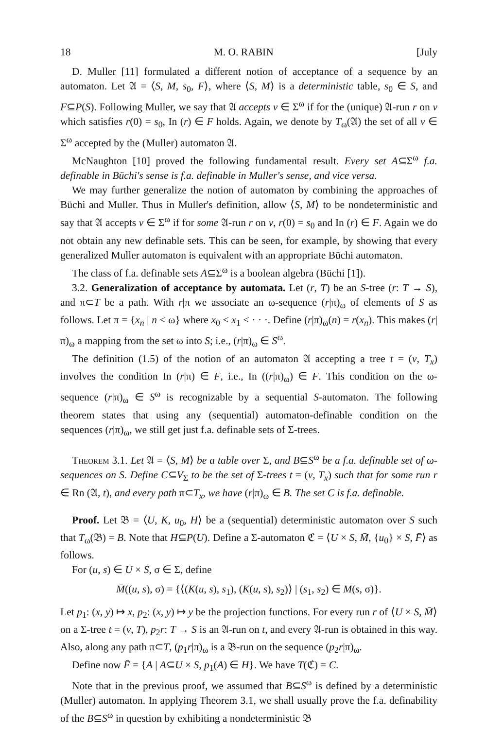18 M. O. RABIN [July
D. Muller [11] formulated a different notion of acceptance of a sequence by an automaton. Let 𝔄 = ⟨S, M, s<sub>0</sub>, F⟩, where ⟨S, M⟩ is a deterministic table, s<sub>0</sub> ∈ S, and F⊆P(S). Following Muller, we say that 𝔄 accepts v ∈ Σ<sup>ω</sup> if for the (unique) 𝔄-run r on v which satisfies r(0) = s<sub>0</sub>, In (r) ∈ F holds. Again, we denote by T<sub>ω</sub>(𝔄) the set of all v ∈ Σ<sup>ω</sup> accepted by the (Muller) automaton 𝔄.
McNaughton [10] proved the following fundamental result. Every set A⊆Σ<sup>ω</sup> f.a. definable in Büchi's sense is f.a. definable in Muller's sense, and vice versa.
We may further generalize the notion of automaton by combining the approaches of Büchi and Muller. Thus in Muller's definition, allow ⟨S, M⟩ to be nondeterministic and say that 𝔄 accepts v ∈ Σ<sup>ω</sup> if for some 𝔄-run r on v, r(0) = s<sub>0</sub> and In (r) ∈ F. Again we do not obtain any new definable sets. This can be seen, for example, by showing that every generalized Muller automaton is equivalent with an appropriate Büchi automaton.
The class of f.a. definable sets A⊆Σ<sup>ω</sup> is a boolean algebra (Büchi [1]).
3.2. Generalization of acceptance by automata. Let (r, T) be an S-tree (r: T → S), and π⊂T be a path. With r|π we associate an ω-sequence (r|π)<sub>ω</sub> of elements of S as follows. Let π = {x<sub>n</sub> | n < ω} where x<sub>0</sub> < x<sub>1</sub> < · · ·. Define (r|π)<sub>ω</sub>(n) = r(x<sub>n</sub>). This makes (r|π)<sub>ω</sub> a mapping from the set ω into S; i.e., (r|π)<sub>ω</sub> ∈ S<sup>ω</sup>.
The definition (1.5) of the notion of an automaton 𝔄 accepting a tree t = (v, T<sub>x</sub>) involves the condition In (r|π) ∈ F, i.e., In ((r|π)<sub>ω</sub>) ∈ F. This condition on the ω-sequence (r|π)<sub>ω</sub> ∈ S<sup>ω</sup> is recognizable by a sequential S-automaton. The following theorem states that using any (sequential) automaton-definable condition on the sequences (r|π)<sub>ω</sub>, we still get just f.a. definable sets of Σ-trees.
Theorem 3.1. Let 𝔄 = ⟨S, M⟩ be a table over Σ, and B⊆S<sup>ω</sup> be a f.a. definable set of ω-sequences on S. Define C⊆V<sub>Σ</sub> to be the set of Σ-trees t = (v, T<sub>x</sub>) such that for some run r ∈ Rn (𝔄, t), and every path π⊂T<sub>x</sub>, we have (r|π)<sub>ω</sub> ∈ B. The set C is f.a. definable.
Proof. Let 𝔅 = ⟨U, K, u<sub>0</sub>, H⟩ be a (sequential) deterministic automaton over S such that T<sub>ω</sub>(𝔅) = B. Note that H⊆P(U). Define a Σ-automaton ℭ = ⟨U × S, M̄, {u<sub>0</sub>} × S, F̄⟩ as follows.
For (u, s) ∈ U × S, σ ∈ Σ, define
M̄((u, s), σ) = {⟨(K(u, s), s<sub>1</sub>), (K(u, s), s<sub>2</sub>)⟩ | (s<sub>1</sub>, s<sub>2</sub>) ∈ M(s, σ)}.
Let p<sub>1</sub>: (x, y) ↦ x, p<sub>2</sub>: (x, y) ↦ y be the projection functions. For every run r of ⟨U × S, M̄⟩ on a Σ-tree t = (v, T), p<sub>2</sub>r: T → S is an 𝔄-run on t, and every 𝔄-run is obtained in this way. Also, along any path π⊂T, (p<sub>1</sub>r|π)<sub>ω</sub> is a 𝔅-run on the sequence (p<sub>2</sub>r|π)<sub>ω</sub>.
Define now F̄ = {A | A⊆U × S, p<sub>1</sub>(A) ∈ H}. We have T(ℭ) = C.
Note that in the previous proof, we assumed that B⊆S<sup>ω</sup> is defined by a deterministic (Muller) automaton. In applying Theorem 3.1, we shall usually prove the f.a. definability of the B⊆S<sup>ω</sup> in question by exhibiting a nondeterministic 𝔅